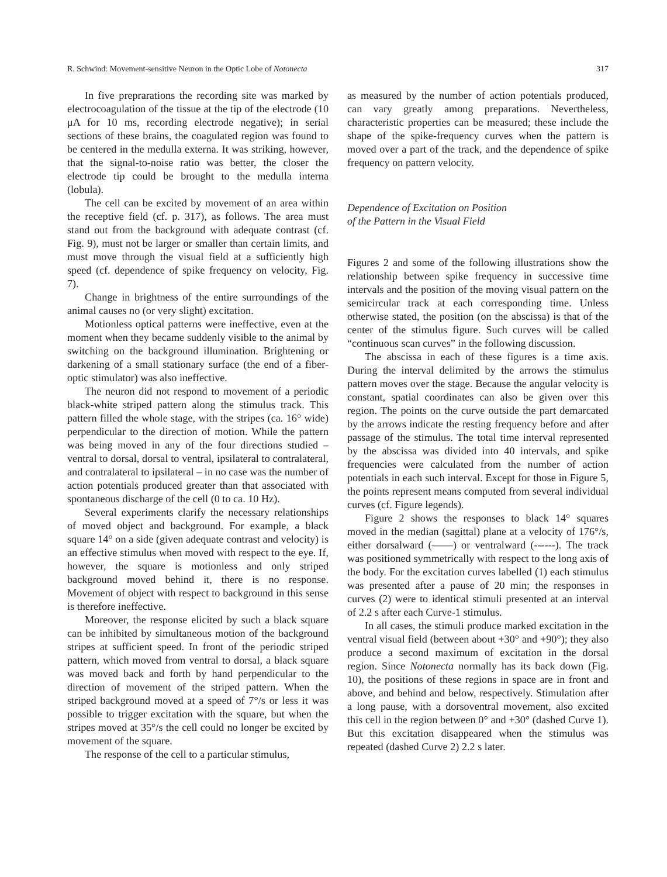R. Schwind: Movement-sensitive Neuron in the Optic Lobe of Notonecta 317
In five preprarations the recording site was marked by electrocoagulation of the tissue at the tip of the electrode (10 μA for 10 ms, recording electrode negative); in serial sections of these brains, the coagulated region was found to be centered in the medulla externa. It was striking, however, that the signal-to-noise ratio was better, the closer the electrode tip could be brought to the medulla interna (lobula).
The cell can be excited by movement of an area within the receptive field (cf. p. 317), as follows. The area must stand out from the background with adequate contrast (cf. Fig. 9), must not be larger or smaller than certain limits, and must move through the visual field at a sufficiently high speed (cf. dependence of spike frequency on velocity, Fig. 7).
Change in brightness of the entire surroundings of the animal causes no (or very slight) excitation.
Motionless optical patterns were ineffective, even at the moment when they became suddenly visible to the animal by switching on the background illumination. Brightening or darkening of a small stationary surface (the end of a fiber-optic stimulator) was also ineffective.
The neuron did not respond to movement of a periodic black-white striped pattern along the stimulus track. This pattern filled the whole stage, with the stripes (ca. 16° wide) perpendicular to the direction of motion. While the pattern was being moved in any of the four directions studied – ventral to dorsal, dorsal to ventral, ipsilateral to contralateral, and contralateral to ipsilateral – in no case was the number of action potentials produced greater than that associated with spontaneous discharge of the cell (0 to ca. 10 Hz).
Several experiments clarify the necessary relationships of moved object and background. For example, a black square 14° on a side (given adequate contrast and velocity) is an effective stimulus when moved with respect to the eye. If, however, the square is motionless and only striped background moved behind it, there is no response. Movement of object with respect to background in this sense is therefore ineffective.
Moreover, the response elicited by such a black square can be inhibited by simultaneous motion of the background stripes at sufficient speed. In front of the periodic striped pattern, which moved from ventral to dorsal, a black square was moved back and forth by hand perpendicular to the direction of movement of the striped pattern. When the striped background moved at a speed of 7°/s or less it was possible to trigger excitation with the square, but when the stripes moved at 35°/s the cell could no longer be excited by movement of the square.
The response of the cell to a particular stimulus,
as measured by the number of action potentials produced, can vary greatly among preparations. Nevertheless, characteristic properties can be measured; these include the shape of the spike-frequency curves when the pattern is moved over a part of the track, and the dependence of spike frequency on pattern velocity.
Dependence of Excitation on Position
of the Pattern in the Visual Field
Figures 2 and some of the following illustrations show the relationship between spike frequency in successive time intervals and the position of the moving visual pattern on the semicircular track at each corresponding time. Unless otherwise stated, the position (on the abscissa) is that of the center of the stimulus figure. Such curves will be called “continuous scan curves” in the following discussion.
The abscissa in each of these figures is a time axis. During the interval delimited by the arrows the stimulus pattern moves over the stage. Because the angular velocity is constant, spatial coordinates can also be given over this region. The points on the curve outside the part demarcated by the arrows indicate the resting frequency before and after passage of the stimulus. The total time interval represented by the abscissa was divided into 40 intervals, and spike frequencies were calculated from the number of action potentials in each such interval. Except for those in Figure 5, the points represent means computed from several individual curves (cf. Figure legends).
Figure 2 shows the responses to black 14° squares moved in the median (sagittal) plane at a velocity of 176°/s, either dorsalward (——) or ventralward (------). The track was positioned symmetrically with respect to the long axis of the body. For the excitation curves labelled (1) each stimulus was presented after a pause of 20 min; the responses in curves (2) were to identical stimuli presented at an interval of 2.2 s after each Curve-1 stimulus.
In all cases, the stimuli produce marked excitation in the ventral visual field (between about +30° and +90°); they also produce a second maximum of excitation in the dorsal region. Since Notonecta normally has its back down (Fig. 10), the positions of these regions in space are in front and above, and behind and below, respectively. Stimulation after a long pause, with a dorsoventral movement, also excited this cell in the region between 0° and +30° (dashed Curve 1). But this excitation disappeared when the stimulus was repeated (dashed Curve 2) 2.2 s later.